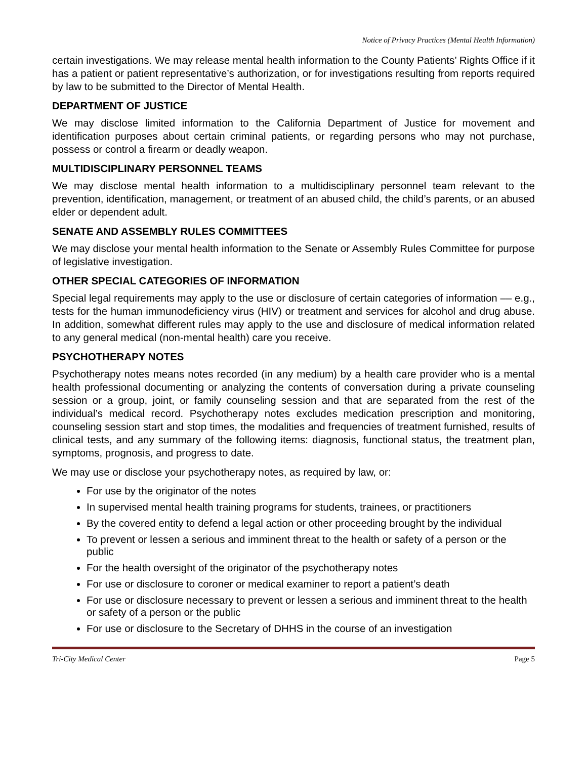Notice of Privacy Practices (Mental Health Information)
certain investigations. We may release mental health information to the County Patients’ Rights Office if it has a patient or patient representative’s authorization, or for investigations resulting from reports required by law to be submitted to the Director of Mental Health.
DEPARTMENT OF JUSTICE
We may disclose limited information to the California Department of Justice for movement and identification purposes about certain criminal patients, or regarding persons who may not purchase, possess or control a firearm or deadly weapon.
MULTIDISCIPLINARY PERSONNEL TEAMS
We may disclose mental health information to a multidisciplinary personnel team relevant to the prevention, identification, management, or treatment of an abused child, the child’s parents, or an abused elder or dependent adult.
SENATE AND ASSEMBLY RULES COMMITTEES
We may disclose your mental health information to the Senate or Assembly Rules Committee for purpose of legislative investigation.
OTHER SPECIAL CATEGORIES OF INFORMATION
Special legal requirements may apply to the use or disclosure of certain categories of information –– e.g., tests for the human immunodeficiency virus (HIV) or treatment and services for alcohol and drug abuse. In addition, somewhat different rules may apply to the use and disclosure of medical information related to any general medical (non-mental health) care you receive.
PSYCHOTHERAPY NOTES
Psychotherapy notes means notes recorded (in any medium) by a health care provider who is a mental health professional documenting or analyzing the contents of conversation during a private counseling session or a group, joint, or family counseling session and that are separated from the rest of the individual’s medical record. Psychotherapy notes excludes medication prescription and monitoring, counseling session start and stop times, the modalities and frequencies of treatment furnished, results of clinical tests, and any summary of the following items: diagnosis, functional status, the treatment plan, symptoms, prognosis, and progress to date.
We may use or disclose your psychotherapy notes, as required by law, or:
For use by the originator of the notes
In supervised mental health training programs for students, trainees, or practitioners
By the covered entity to defend a legal action or other proceeding brought by the individual
To prevent or lessen a serious and imminent threat to the health or safety of a person or the public
For the health oversight of the originator of the psychotherapy notes
For use or disclosure to coroner or medical examiner to report a patient’s death
For use or disclosure necessary to prevent or lessen a serious and imminent threat to the health or safety of a person or the public
For use or disclosure to the Secretary of DHHS in the course of an investigation
Tri-City Medical Center Page 5